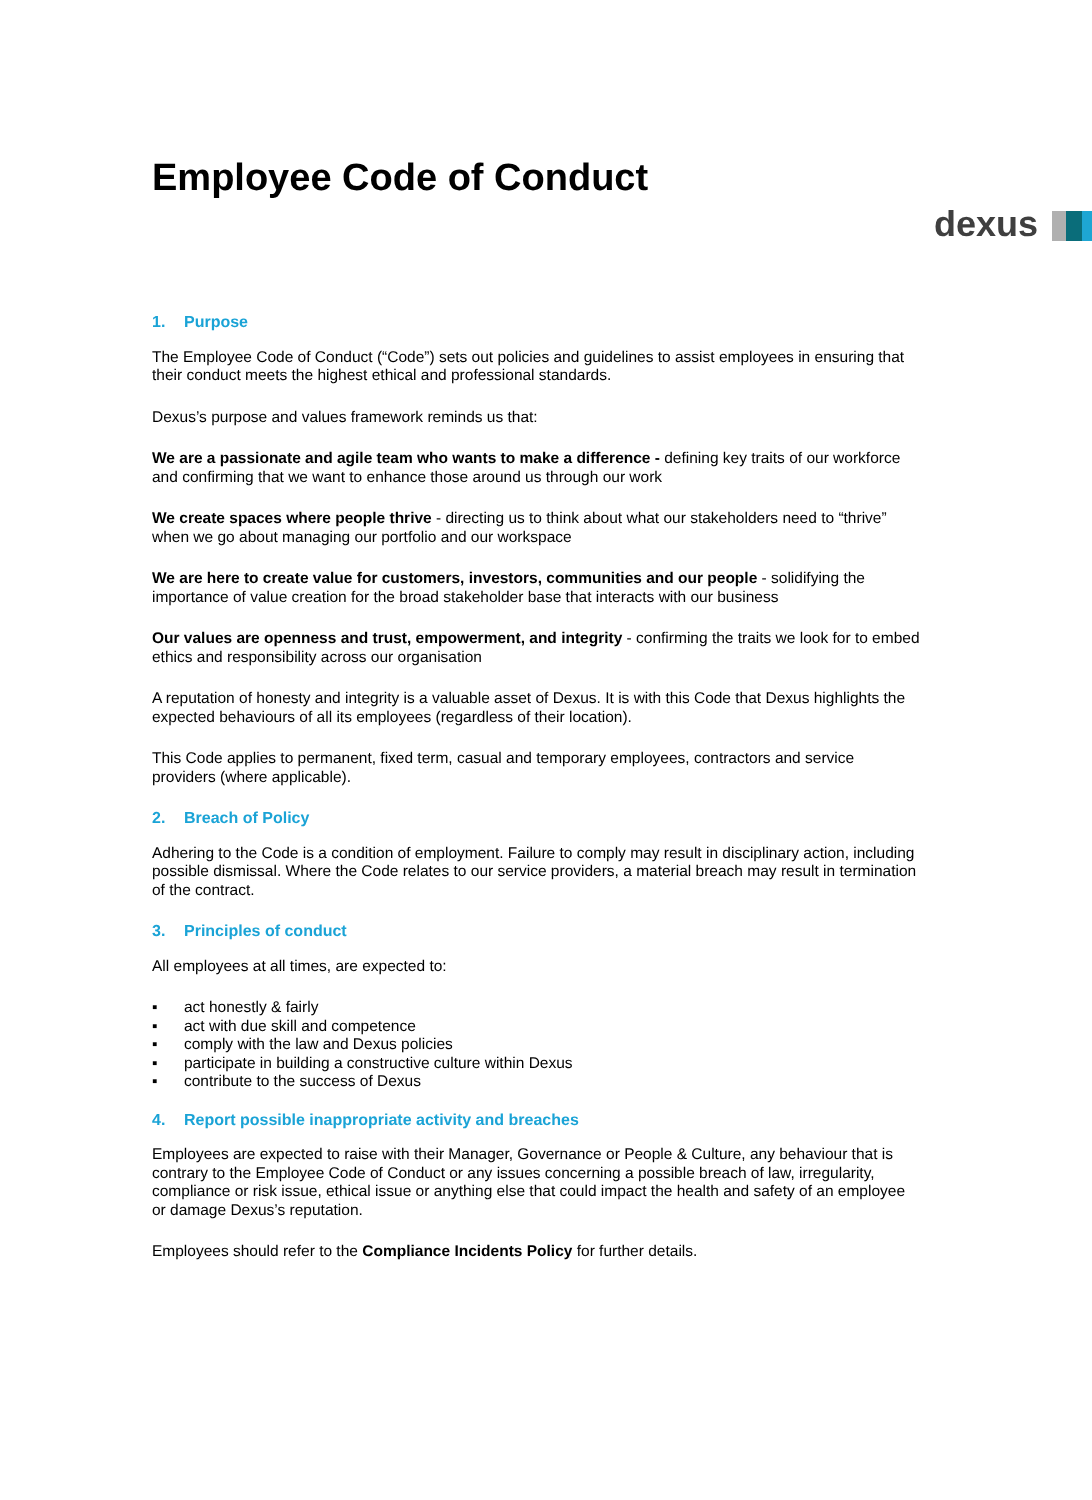Employee Code of Conduct
dexus
1. Purpose
The Employee Code of Conduct (“Code”) sets out policies and guidelines to assist employees in ensuring that their conduct meets the highest ethical and professional standards.
Dexus’s purpose and values framework reminds us that:
We are a passionate and agile team who wants to make a difference - defining key traits of our workforce and confirming that we want to enhance those around us through our work
We create spaces where people thrive - directing us to think about what our stakeholders need to “thrive” when we go about managing our portfolio and our workspace
We are here to create value for customers, investors, communities and our people - solidifying the importance of value creation for the broad stakeholder base that interacts with our business
Our values are openness and trust, empowerment, and integrity - confirming the traits we look for to embed ethics and responsibility across our organisation
A reputation of honesty and integrity is a valuable asset of Dexus. It is with this Code that Dexus highlights the expected behaviours of all its employees (regardless of their location).
This Code applies to permanent, fixed term, casual and temporary employees, contractors and service providers (where applicable).
2. Breach of Policy
Adhering to the Code is a condition of employment. Failure to comply may result in disciplinary action, including possible dismissal. Where the Code relates to our service providers, a material breach may result in termination of the contract.
3. Principles of conduct
All employees at all times, are expected to:
▪ act honestly & fairly
▪ act with due skill and competence
▪ comply with the law and Dexus policies
▪ participate in building a constructive culture within Dexus
▪ contribute to the success of Dexus
4. Report possible inappropriate activity and breaches
Employees are expected to raise with their Manager, Governance or People & Culture, any behaviour that is contrary to the Employee Code of Conduct or any issues concerning a possible breach of law, irregularity, compliance or risk issue, ethical issue or anything else that could impact the health and safety of an employee or damage Dexus’s reputation.
Employees should refer to the Compliance Incidents Policy for further details.